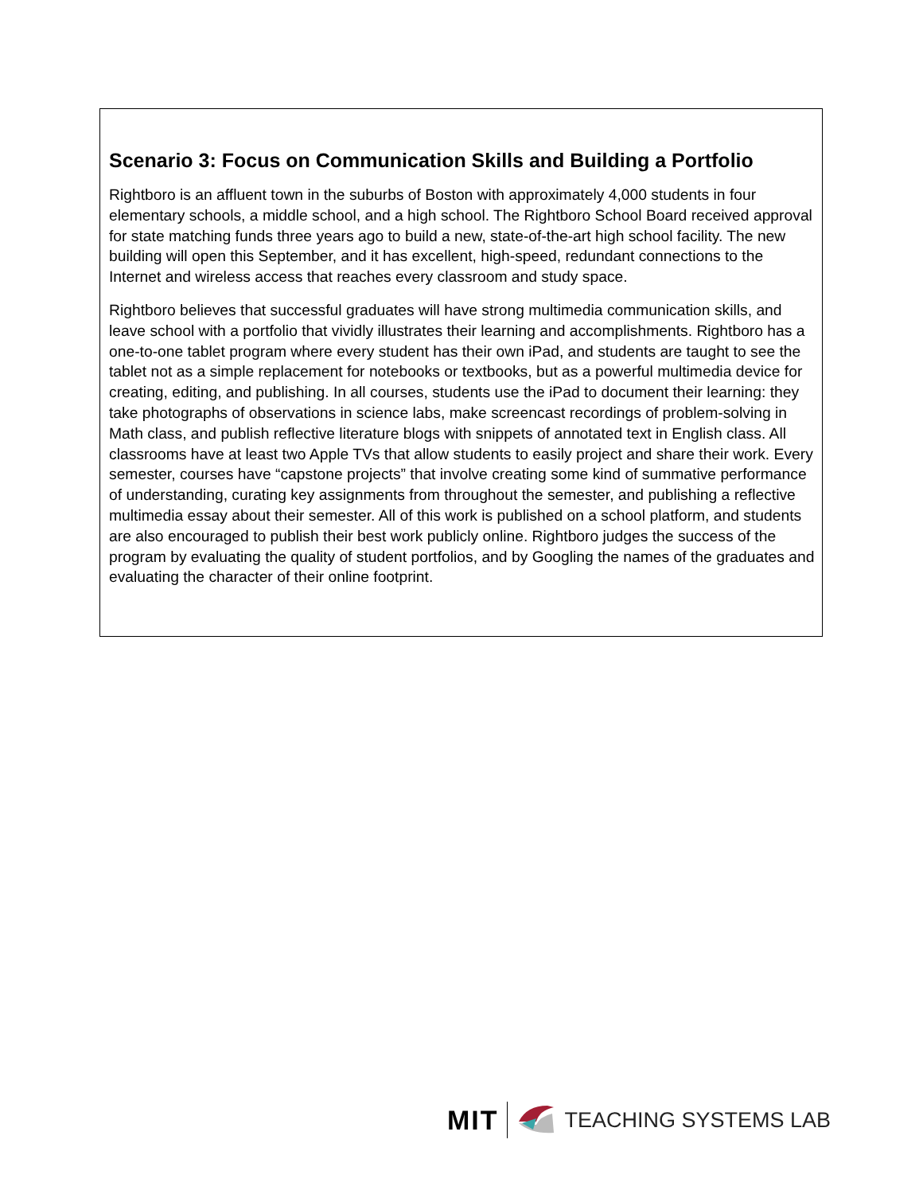Scenario 3: Focus on Communication Skills and Building a Portfolio
Rightboro is an affluent town in the suburbs of Boston with approximately 4,000 students in four elementary schools, a middle school, and a high school. The Rightboro School Board received approval for state matching funds three years ago to build a new, state-of-the-art high school facility. The new building will open this September, and it has excellent, high-speed, redundant connections to the Internet and wireless access that reaches every classroom and study space.
Rightboro believes that successful graduates will have strong multimedia communication skills, and leave school with a portfolio that vividly illustrates their learning and accomplishments. Rightboro has a one-to-one tablet program where every student has their own iPad, and students are taught to see the tablet not as a simple replacement for notebooks or textbooks, but as a powerful multimedia device for creating, editing, and publishing. In all courses, students use the iPad to document their learning: they take photographs of observations in science labs, make screencast recordings of problem-solving in Math class, and publish reflective literature blogs with snippets of annotated text in English class. All classrooms have at least two Apple TVs that allow students to easily project and share their work. Every semester, courses have “capstone projects” that involve creating some kind of summative performance of understanding, curating key assignments from throughout the semester, and publishing a reflective multimedia essay about their semester. All of this work is published on a school platform, and students are also encouraged to publish their best work publicly online. Rightboro judges the success of the program by evaluating the quality of student portfolios, and by Googling the names of the graduates and evaluating the character of their online footprint.
MIT TEACHING SYSTEMS LAB